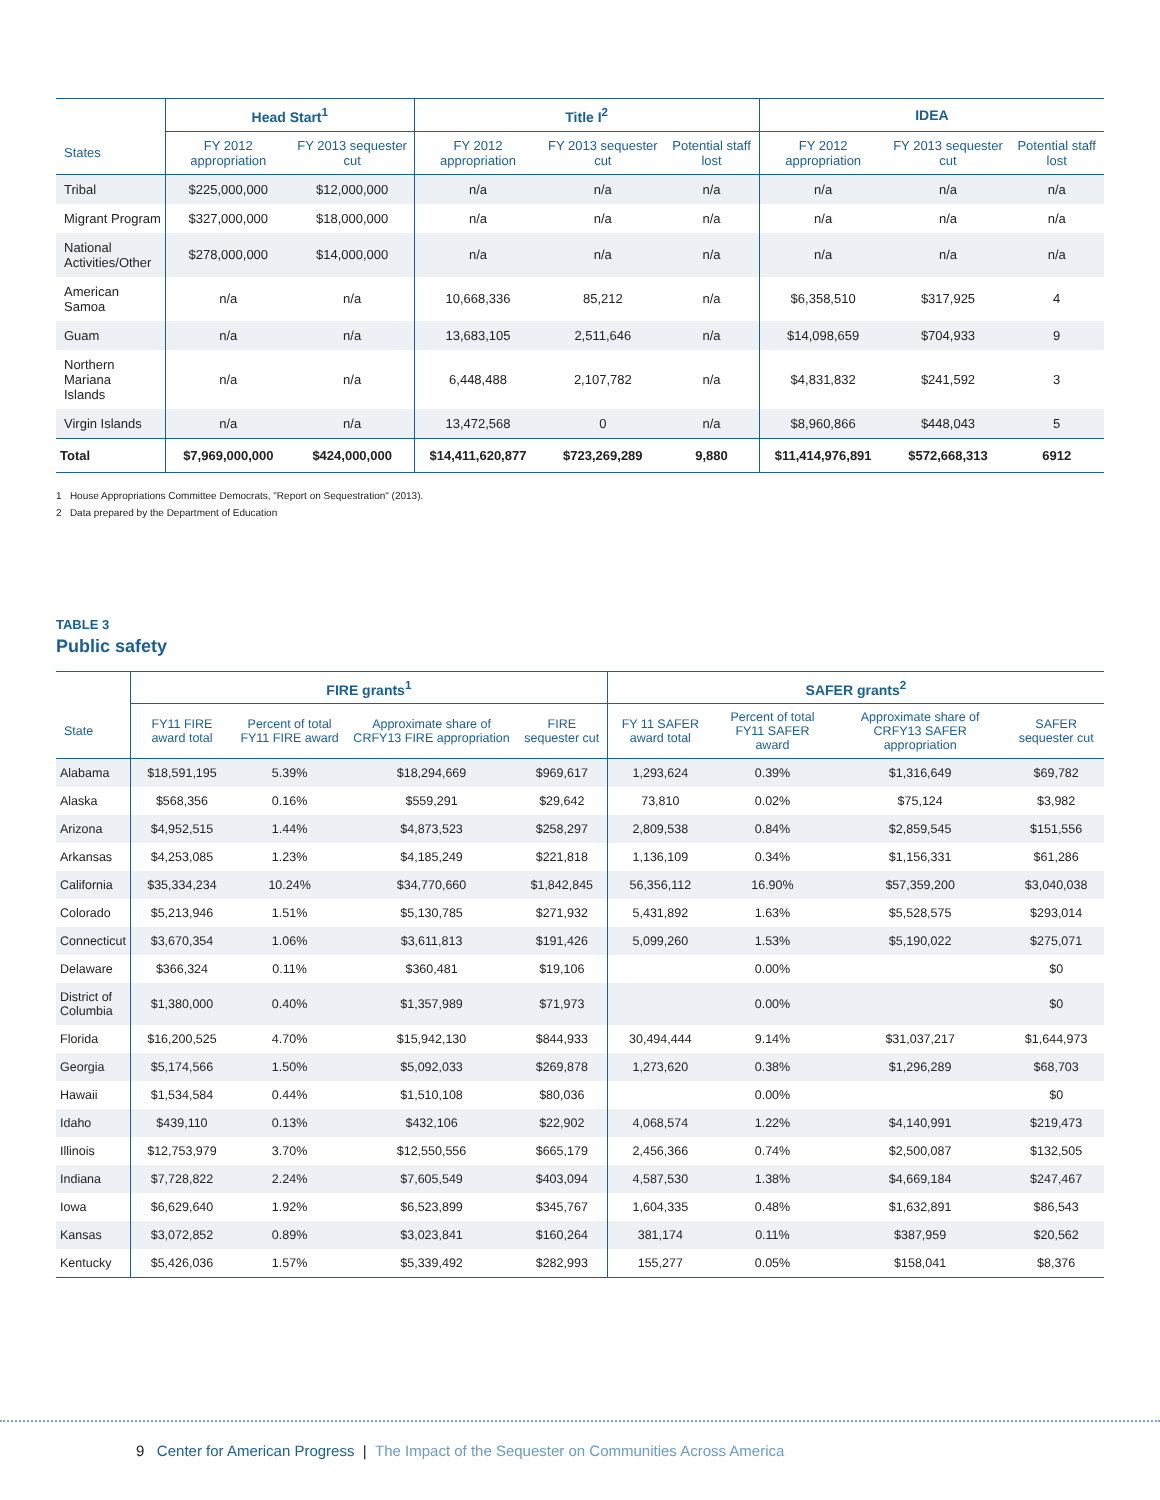| | Head Start<sup>1</sup> | | Title I<sup>2</sup> | | | IDEA | | |
| --- | --- | --- | --- | --- | --- | --- | --- | --- |
| States | FY 2012 appropriation | FY 2013 sequester cut | FY 2012 appropriation | FY 2013 sequester cut | Potential staff lost | FY 2012 appropriation | FY 2013 sequester cut | Potential staff lost |
| Tribal | $225,000,000 | $12,000,000 | n/a | n/a | n/a | n/a | n/a | n/a |
| Migrant Program | $327,000,000 | $18,000,000 | n/a | n/a | n/a | n/a | n/a | n/a |
| National Activities/Other | $278,000,000 | $14,000,000 | n/a | n/a | n/a | n/a | n/a | n/a |
| American Samoa | n/a | n/a | 10,668,336 | 85,212 | n/a | $6,358,510 | $317,925 | 4 |
| Guam | n/a | n/a | 13,683,105 | 2,511,646 | n/a | $14,098,659 | $704,933 | 9 |
| Northern Mariana Islands | n/a | n/a | 6,448,488 | 2,107,782 | n/a | $4,831,832 | $241,592 | 3 |
| Virgin Islands | n/a | n/a | 13,472,568 | 0 | n/a | $8,960,866 | $448,043 | 5 |
| Total | $7,969,000,000 | $424,000,000 | $14,411,620,877 | $723,269,289 | 9,880 | $11,414,976,891 | $572,668,313 | 6912 |
1 House Appropriations Committee Democrats, "Report on Sequestration" (2013).
2 Data prepared by the Department of Education
TABLE 3
Public safety
| | FIRE grants<sup>1</sup> | | | | SAFER grants<sup>2</sup> | | | |
| --- | --- | --- | --- | --- | --- | --- | --- | --- |
| State | FY11 FIRE award total | Percent of total FY11 FIRE award | Approximate share of CRFY13 FIRE appropriation | FIRE sequester cut | FY 11 SAFER award total | Percent of total FY11 SAFER award | Approximate share of CRFY13 SAFER appropriation | SAFER sequester cut |
| Alabama | $18,591,195 | 5.39% | $18,294,669 | $969,617 | 1,293,624 | 0.39% | $1,316,649 | $69,782 |
| Alaska | $568,356 | 0.16% | $559,291 | $29,642 | 73,810 | 0.02% | $75,124 | $3,982 |
| Arizona | $4,952,515 | 1.44% | $4,873,523 | $258,297 | 2,809,538 | 0.84% | $2,859,545 | $151,556 |
| Arkansas | $4,253,085 | 1.23% | $4,185,249 | $221,818 | 1,136,109 | 0.34% | $1,156,331 | $61,286 |
| California | $35,334,234 | 10.24% | $34,770,660 | $1,842,845 | 56,356,112 | 16.90% | $57,359,200 | $3,040,038 |
| Colorado | $5,213,946 | 1.51% | $5,130,785 | $271,932 | 5,431,892 | 1.63% | $5,528,575 | $293,014 |
| Connecticut | $3,670,354 | 1.06% | $3,611,813 | $191,426 | 5,099,260 | 1.53% | $5,190,022 | $275,071 |
| Delaware | $366,324 | 0.11% | $360,481 | $19,106 | | 0.00% | | $0 |
| District of Columbia | $1,380,000 | 0.40% | $1,357,989 | $71,973 | | 0.00% | | $0 |
| Florida | $16,200,525 | 4.70% | $15,942,130 | $844,933 | 30,494,444 | 9.14% | $31,037,217 | $1,644,973 |
| Georgia | $5,174,566 | 1.50% | $5,092,033 | $269,878 | 1,273,620 | 0.38% | $1,296,289 | $68,703 |
| Hawaii | $1,534,584 | 0.44% | $1,510,108 | $80,036 | | 0.00% | | $0 |
| Idaho | $439,110 | 0.13% | $432,106 | $22,902 | 4,068,574 | 1.22% | $4,140,991 | $219,473 |
| Illinois | $12,753,979 | 3.70% | $12,550,556 | $665,179 | 2,456,366 | 0.74% | $2,500,087 | $132,505 |
| Indiana | $7,728,822 | 2.24% | $7,605,549 | $403,094 | 4,587,530 | 1.38% | $4,669,184 | $247,467 |
| Iowa | $6,629,640 | 1.92% | $6,523,899 | $345,767 | 1,604,335 | 0.48% | $1,632,891 | $86,543 |
| Kansas | $3,072,852 | 0.89% | $3,023,841 | $160,264 | 381,174 | 0.11% | $387,959 | $20,562 |
| Kentucky | $5,426,036 | 1.57% | $5,339,492 | $282,993 | 155,277 | 0.05% | $158,041 | $8,376 |
9 Center for American Progress | The Impact of the Sequester on Communities Across America